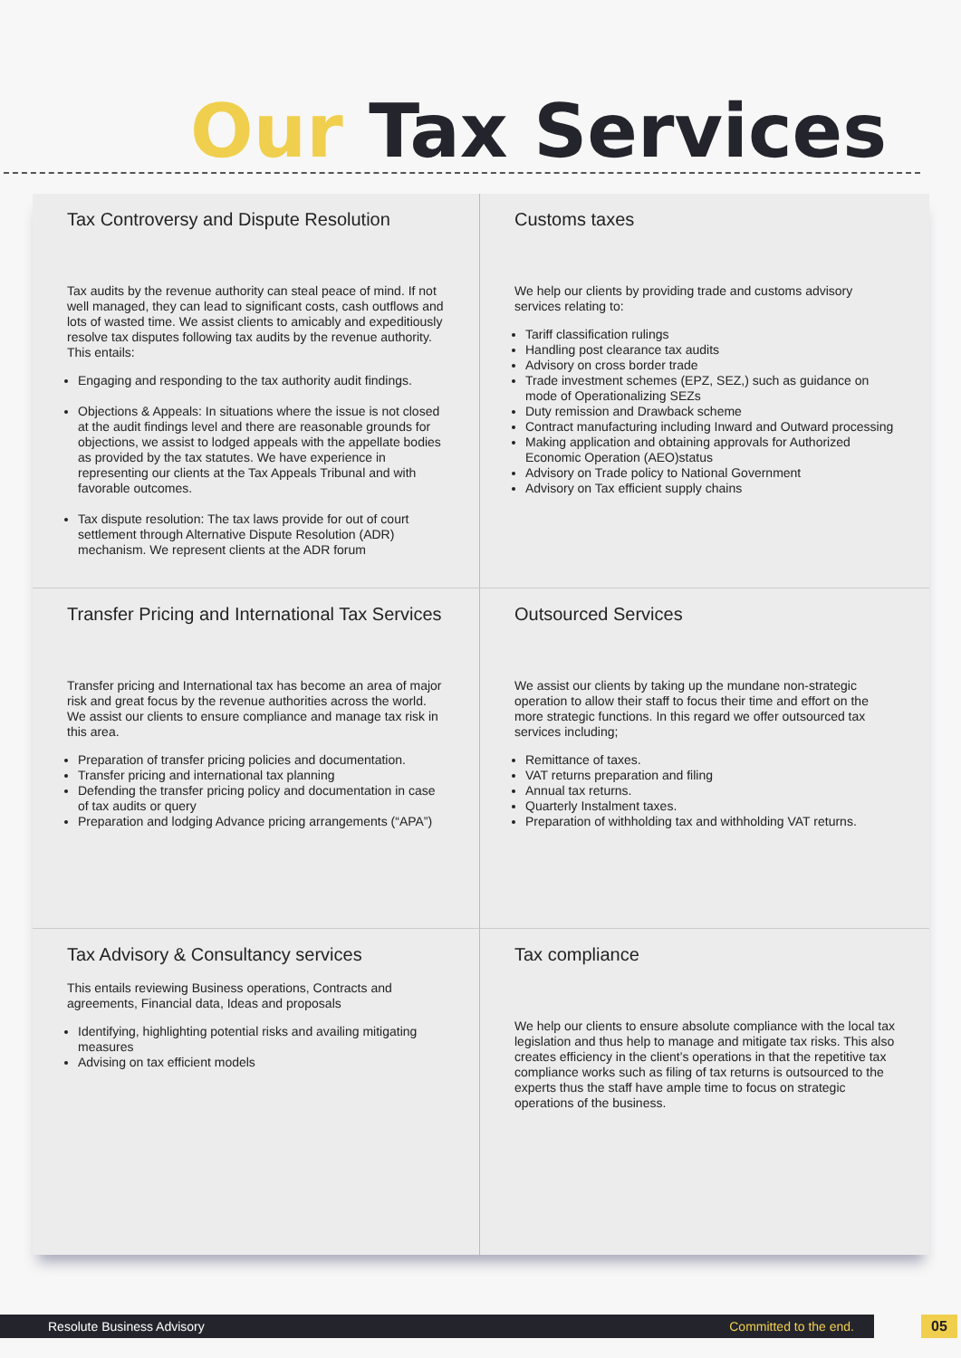Our Tax Services
Tax Controversy and Dispute Resolution
Tax audits by the revenue authority can steal peace of mind. If not well managed, they can lead to significant costs, cash outflows and lots of wasted time. We assist clients to amicably and expeditiously resolve tax disputes following tax audits by the revenue authority. This entails:
Engaging and responding to the tax authority audit findings.
Objections & Appeals: In situations where the issue is not closed at the audit findings level and there are reasonable grounds for objections, we assist to lodged appeals with the appellate bodies as provided by the tax statutes. We have experience in representing our clients at the Tax Appeals Tribunal and with favorable outcomes.
Tax dispute resolution: The tax laws provide for out of court settlement through Alternative Dispute Resolution (ADR) mechanism. We represent clients at the ADR forum
Customs taxes
We help our clients by providing trade and customs advisory services relating to:
Tariff classification rulings
Handling post clearance tax audits
Advisory on cross border trade
Trade investment schemes (EPZ, SEZ,) such as guidance on mode of Operationalizing SEZs
Duty remission and Drawback scheme
Contract manufacturing including Inward and Outward processing
Making application and obtaining approvals for Authorized Economic Operation (AEO)status
Advisory on Trade policy to National Government
Advisory on Tax efficient supply chains
Transfer Pricing and International Tax Services
Transfer pricing and International tax has become an area of major risk and great focus by the revenue authorities across the world. We assist our clients to ensure compliance and manage tax risk in this area.
Preparation of transfer pricing policies and documentation.
Transfer pricing and international tax planning
Defending the transfer pricing policy and documentation in case of tax audits or query
Preparation and lodging Advance pricing arrangements (“APA”)
Outsourced Services
We assist our clients by taking up the mundane non-strategic operation to allow their staff to focus their time and effort on the more strategic functions. In this regard we offer outsourced tax services including;
Remittance of taxes.
VAT returns preparation and filing
Annual tax returns.
Quarterly Instalment taxes.
Preparation of withholding tax and withholding VAT returns.
Tax Advisory & Consultancy services
This entails reviewing Business operations, Contracts and agreements, Financial data, Ideas and proposals
Identifying, highlighting potential risks and availing mitigating measures
Advising on tax efficient models
Tax compliance
We help our clients to ensure absolute compliance with the local tax legislation and thus help to manage and mitigate tax risks. This also creates efficiency in the client’s operations in that the repetitive tax compliance works such as filing of tax returns is outsourced to the experts thus the staff have ample time to focus on strategic operations of the business.
Resolute Business Advisory Committed to the end. 05